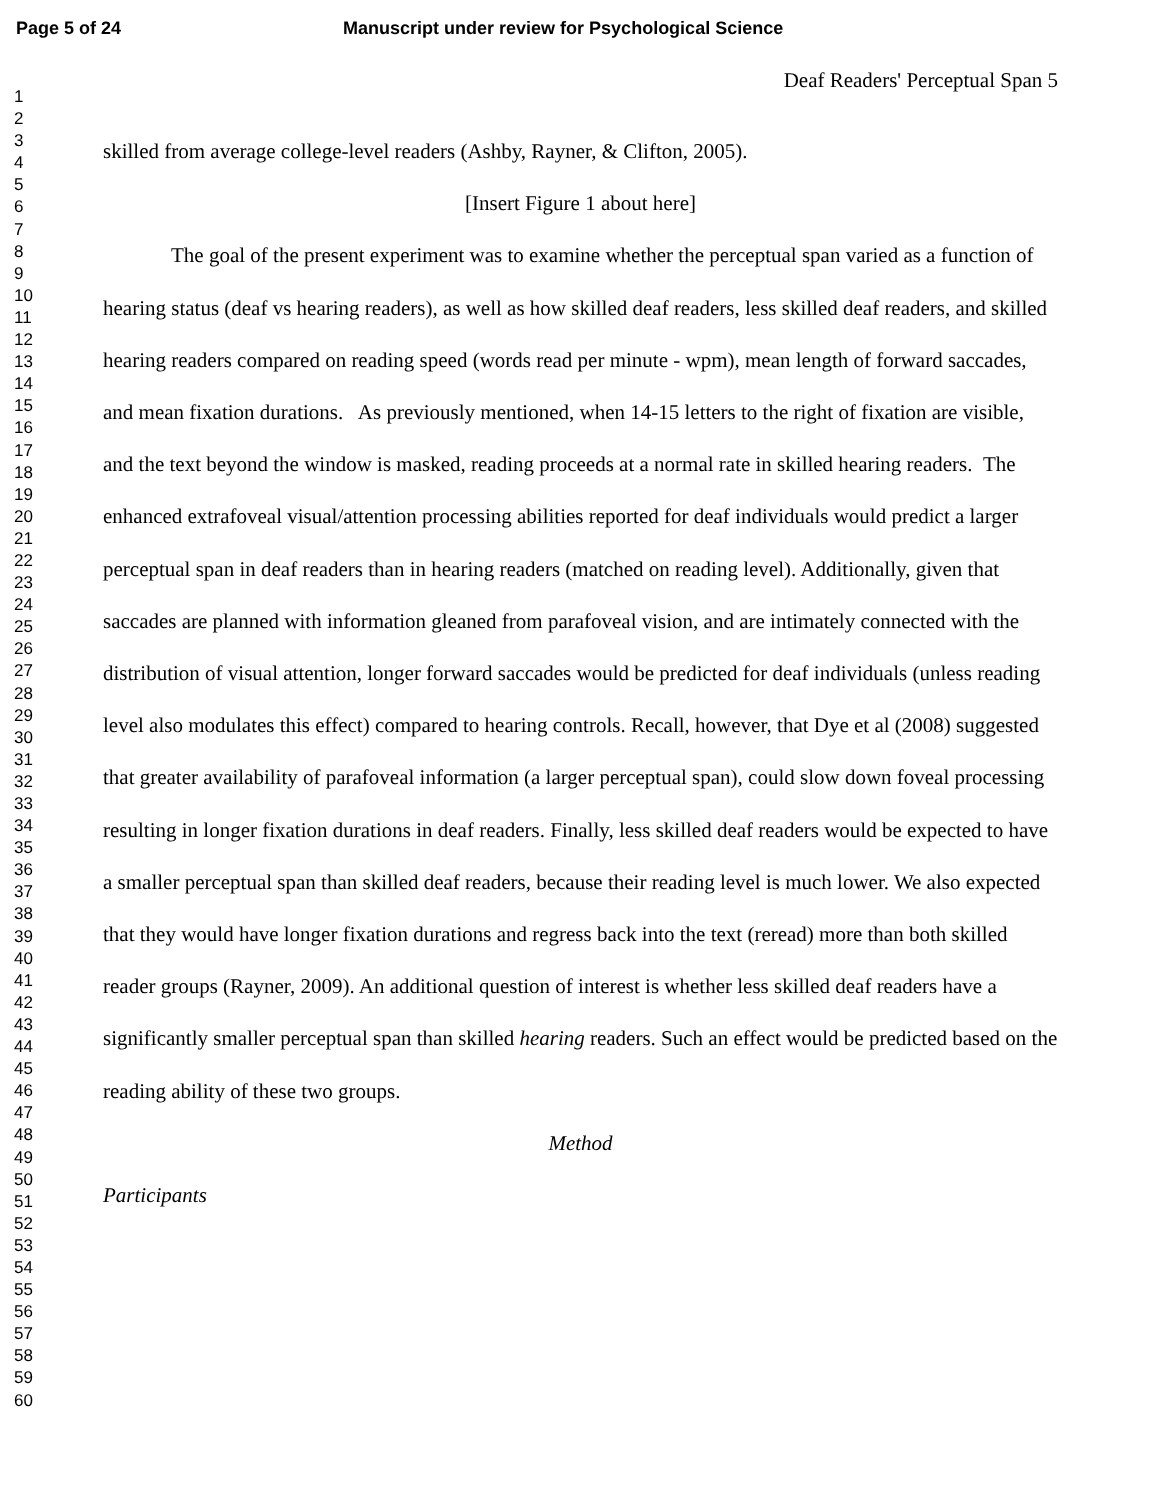Page 5 of 24 Manuscript under review for Psychological Science
1
2
3
4
5
6
7
8
9
10
11
12
13
14
15
16
17
18
19
20
21
22
23
24
25
26
27
28
29
30
31
32
33
34
35
36
37
38
39
40
41
42
43
44
45
46
47
48
49
50
51
52
53
54
55
56
57
58
59
60
Deaf Readers' Perceptual Span 5
skilled from average college-level readers (Ashby, Rayner, & Clifton, 2005).
[Insert Figure 1 about here]
The goal of the present experiment was to examine whether the perceptual span varied as a function of hearing status (deaf vs hearing readers), as well as how skilled deaf readers, less skilled deaf readers, and skilled hearing readers compared on reading speed (words read per minute - wpm), mean length of forward saccades, and mean fixation durations. As previously mentioned, when 14-15 letters to the right of fixation are visible, and the text beyond the window is masked, reading proceeds at a normal rate in skilled hearing readers. The enhanced extrafoveal visual/attention processing abilities reported for deaf individuals would predict a larger perceptual span in deaf readers than in hearing readers (matched on reading level). Additionally, given that saccades are planned with information gleaned from parafoveal vision, and are intimately connected with the distribution of visual attention, longer forward saccades would be predicted for deaf individuals (unless reading level also modulates this effect) compared to hearing controls. Recall, however, that Dye et al (2008) suggested that greater availability of parafoveal information (a larger perceptual span), could slow down foveal processing resulting in longer fixation durations in deaf readers. Finally, less skilled deaf readers would be expected to have a smaller perceptual span than skilled deaf readers, because their reading level is much lower. We also expected that they would have longer fixation durations and regress back into the text (reread) more than both skilled reader groups (Rayner, 2009). An additional question of interest is whether less skilled deaf readers have a significantly smaller perceptual span than skilled hearing readers. Such an effect would be predicted based on the reading ability of these two groups.
Method
Participants